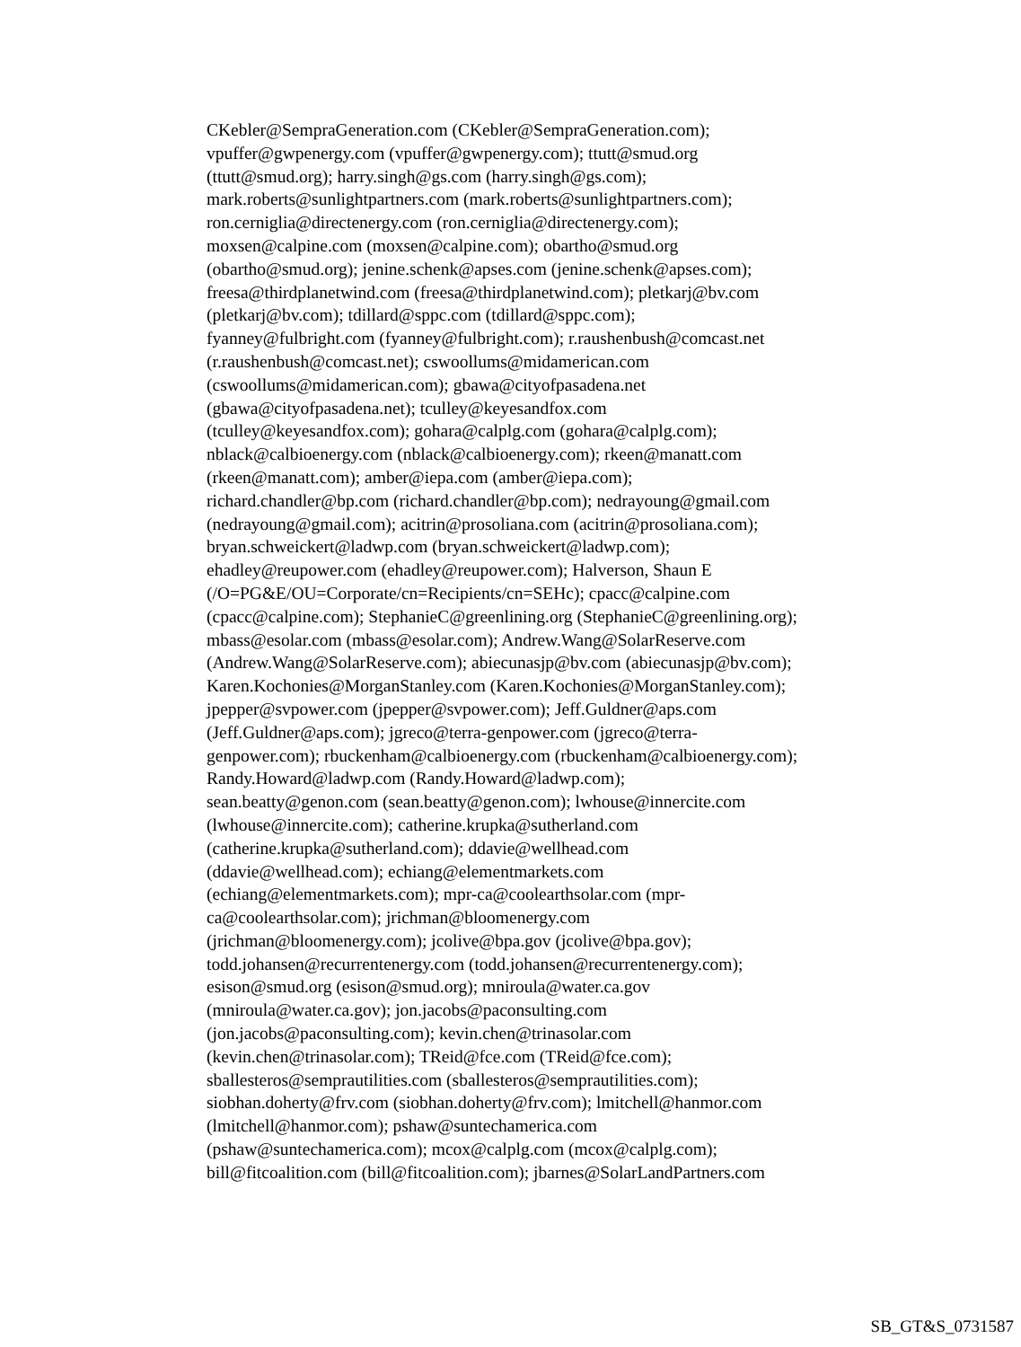CKebler@SempraGeneration.com (CKebler@SempraGeneration.com);
vpuffer@gwpenergy.com (vpuffer@gwpenergy.com); ttutt@smud.org
(ttutt@smud.org); harry.singh@gs.com (harry.singh@gs.com);
mark.roberts@sunlightpartners.com (mark.roberts@sunlightpartners.com);
ron.cerniglia@directenergy.com (ron.cerniglia@directenergy.com);
moxsen@calpine.com (moxsen@calpine.com); obartho@smud.org
(obartho@smud.org); jenine.schenk@apses.com (jenine.schenk@apses.com);
freesa@thirdplanetwind.com (freesa@thirdplanetwind.com); pletkarj@bv.com
(pletkarj@bv.com); tdillard@sppc.com (tdillard@sppc.com);
fyanney@fulbright.com (fyanney@fulbright.com); r.raushenbush@comcast.net
(r.raushenbush@comcast.net); cswoollums@midamerican.com
(cswoollums@midamerican.com); gbawa@cityofpasadena.net
(gbawa@cityofpasadena.net); tculley@keyesandfox.com
(tculley@keyesandfox.com); gohara@calplg.com (gohara@calplg.com);
nblack@calbioenergy.com (nblack@calbioenergy.com); rkeen@manatt.com
(rkeen@manatt.com); amber@iepa.com (amber@iepa.com);
richard.chandler@bp.com (richard.chandler@bp.com); nedrayoung@gmail.com
(nedrayoung@gmail.com); acitrin@prosoliana.com (acitrin@prosoliana.com);
bryan.schweickert@ladwp.com (bryan.schweickert@ladwp.com);
ehadley@reupower.com (ehadley@reupower.com); Halverson, Shaun E
(/O=PG&E/OU=Corporate/cn=Recipients/cn=SEHc); cpacc@calpine.com
(cpacc@calpine.com); StephanieC@greenlining.org (StephanieC@greenlining.org);
mbass@esolar.com (mbass@esolar.com); Andrew.Wang@SolarReserve.com
(Andrew.Wang@SolarReserve.com); abiecunasjp@bv.com (abiecunasjp@bv.com);
Karen.Kochonies@MorganStanley.com (Karen.Kochonies@MorganStanley.com);
jpepper@svpower.com (jpepper@svpower.com); Jeff.Guldner@aps.com
(Jeff.Guldner@aps.com); jgreco@terra-genpower.com (jgreco@terra-
genpower.com); rbuckenham@calbioenergy.com (rbuckenham@calbioenergy.com);
Randy.Howard@ladwp.com (Randy.Howard@ladwp.com);
sean.beatty@genon.com (sean.beatty@genon.com); lwhouse@innercite.com
(lwhouse@innercite.com); catherine.krupka@sutherland.com
(catherine.krupka@sutherland.com); ddavie@wellhead.com
(ddavie@wellhead.com); echiang@elementmarkets.com
(echiang@elementmarkets.com); mpr-ca@coolearthsolar.com (mpr-
ca@coolearthsolar.com); jrichman@bloomenergy.com
(jrichman@bloomenergy.com); jcolive@bpa.gov (jcolive@bpa.gov);
todd.johansen@recurrentenergy.com (todd.johansen@recurrentenergy.com);
esison@smud.org (esison@smud.org); mniroula@water.ca.gov
(mniroula@water.ca.gov); jon.jacobs@paconsulting.com
(jon.jacobs@paconsulting.com); kevin.chen@trinasolar.com
(kevin.chen@trinasolar.com); TReid@fce.com (TReid@fce.com);
sballesteros@semprautilities.com (sballesteros@semprautilities.com);
siobhan.doherty@frv.com (siobhan.doherty@frv.com); lmitchell@hanmor.com
(lmitchell@hanmor.com); pshaw@suntechamerica.com
(pshaw@suntechamerica.com); mcox@calplg.com (mcox@calplg.com);
bill@fitcoalition.com (bill@fitcoalition.com); jbarnes@SolarLandPartners.com
SB_GT&S_0731587